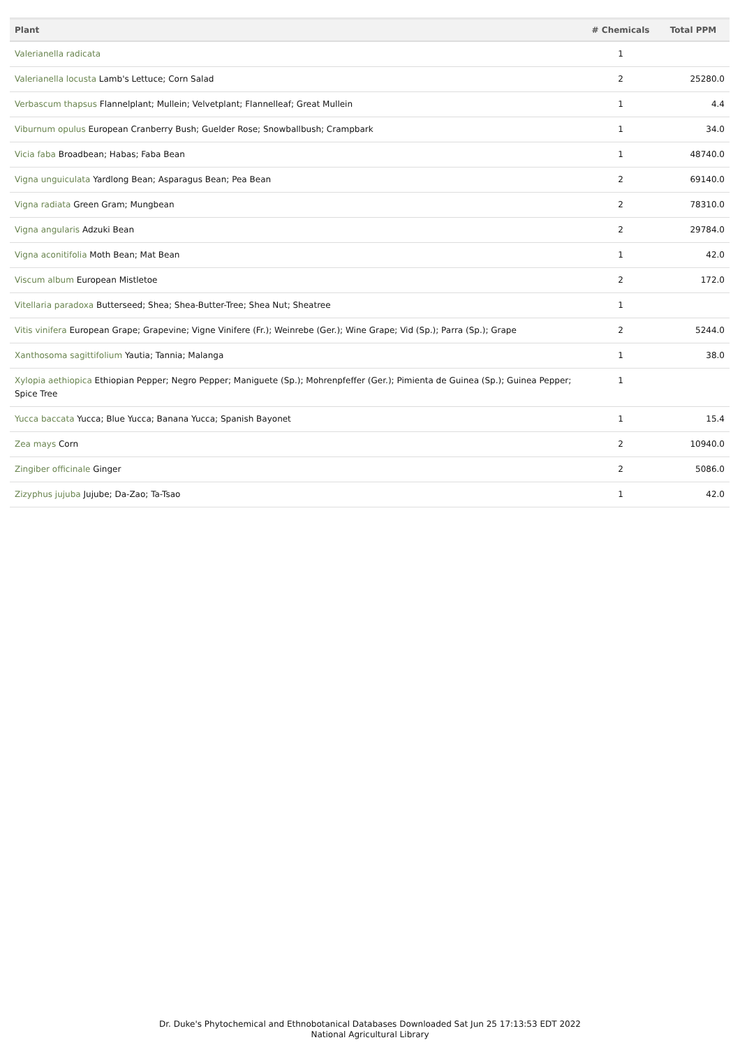| Plant | # Chemicals | Total PPM |
| --- | --- | --- |
| Valerianella radicata | 1 | |
| Valerianella locusta Lamb's Lettuce; Corn Salad | 2 | 25280.0 |
| Verbascum thapsus Flannelplant; Mullein; Velvetplant; Flannelleaf; Great Mullein | 1 | 4.4 |
| Viburnum opulus European Cranberry Bush; Guelder Rose; Snowballbush; Crampbark | 1 | 34.0 |
| Vicia faba Broadbean; Habas; Faba Bean | 1 | 48740.0 |
| Vigna unguiculata Yardlong Bean; Asparagus Bean; Pea Bean | 2 | 69140.0 |
| Vigna radiata Green Gram; Mungbean | 2 | 78310.0 |
| Vigna angularis Adzuki Bean | 2 | 29784.0 |
| Vigna aconitifolia Moth Bean; Mat Bean | 1 | 42.0 |
| Viscum album European Mistletoe | 2 | 172.0 |
| Vitellaria paradoxa Butterseed; Shea; Shea-Butter-Tree; Shea Nut; Sheatree | 1 | |
| Vitis vinifera European Grape; Grapevine; Vigne Vinifere (Fr.); Weinrebe (Ger.); Wine Grape; Vid (Sp.); Parra (Sp.); Grape | 2 | 5244.0 |
| Xanthosoma sagittifolium Yautia; Tannia; Malanga | 1 | 38.0 |
| Xylopia aethiopica Ethiopian Pepper; Negro Pepper; Maniguete (Sp.); Mohrenpfeffer (Ger.); Pimienta de Guinea (Sp.); Guinea Pepper; Spice Tree | 1 | |
| Yucca baccata Yucca; Blue Yucca; Banana Yucca; Spanish Bayonet | 1 | 15.4 |
| Zea mays Corn | 2 | 10940.0 |
| Zingiber officinale Ginger | 2 | 5086.0 |
| Zizyphus jujuba Jujube; Da-Zao; Ta-Tsao | 1 | 42.0 |
Dr. Duke's Phytochemical and Ethnobotanical Databases Downloaded Sat Jun 25 17:13:53 EDT 2022
National Agricultural Library